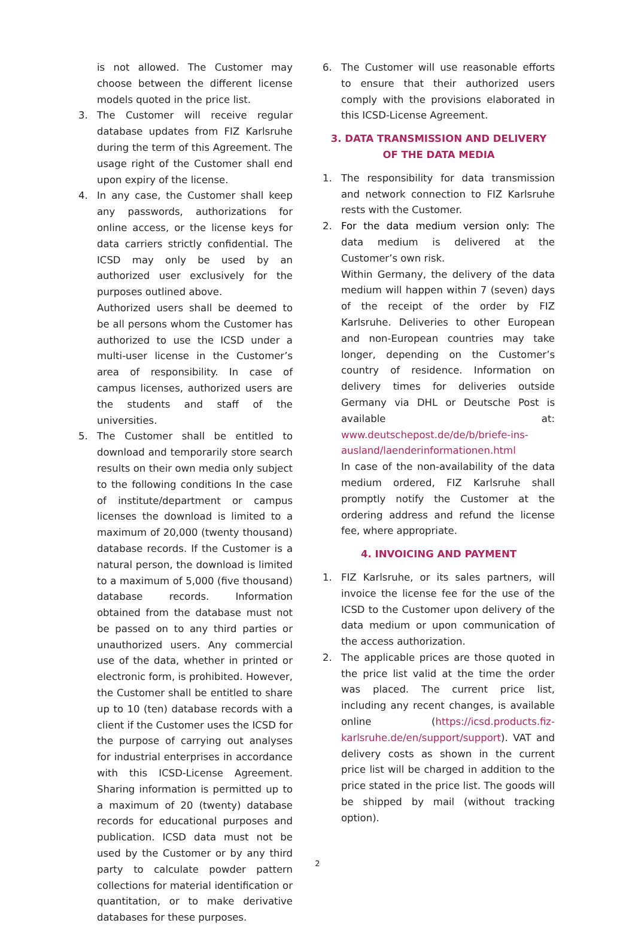is not allowed. The Customer may choose between the different license models quoted in the price list.
3. The Customer will receive regular database updates from FIZ Karlsruhe during the term of this Agreement. The usage right of the Customer shall end upon expiry of the license.
4. In any case, the Customer shall keep any passwords, authorizations for online access, or the license keys for data carriers strictly confidential. The ICSD may only be used by an authorized user exclusively for the purposes outlined above.
Authorized users shall be deemed to be all persons whom the Customer has authorized to use the ICSD under a multi-user license in the Customer’s area of responsibility. In case of campus licenses, authorized users are the students and staff of the universities.
5. The Customer shall be entitled to download and temporarily store search results on their own media only subject to the following conditions In the case of institute/department or campus licenses the download is limited to a maximum of 20,000 (twenty thousand) database records. If the Customer is a natural person, the download is limited to a maximum of 5,000 (five thousand) database records. Information obtained from the database must not be passed on to any third parties or unauthorized users. Any commercial use of the data, whether in printed or electronic form, is prohibited. However, the Customer shall be entitled to share up to 10 (ten) database records with a client if the Customer uses the ICSD for the purpose of carrying out analyses for industrial enterprises in accordance with this ICSD-License Agreement. Sharing information is permitted up to a maximum of 20 (twenty) database records for educational purposes and publication. ICSD data must not be used by the Customer or by any third party to calculate powder pattern collections for material identification or quantitation, or to make derivative databases for these purposes.
6. The Customer will use reasonable efforts to ensure that their authorized users comply with the provisions elaborated in this ICSD-License Agreement.
3. DATA TRANSMISSION AND DELIVERY OF THE DATA MEDIA
1. The responsibility for data transmission and network connection to FIZ Karlsruhe rests with the Customer.
2. For the data medium version only: The data medium is delivered at the Customer’s own risk.
Within Germany, the delivery of the data medium will happen within 7 (seven) days of the receipt of the order by FIZ Karlsruhe. Deliveries to other European and non-European countries may take longer, depending on the Customer’s country of residence. Information on delivery times for deliveries outside Germany via DHL or Deutsche Post is available at: www.deutschepost.de/de/b/briefe-ins-ausland/laenderinformationen.html
In case of the non-availability of the data medium ordered, FIZ Karlsruhe shall promptly notify the Customer at the ordering address and refund the license fee, where appropriate.
4. INVOICING AND PAYMENT
1. FIZ Karlsruhe, or its sales partners, will invoice the license fee for the use of the ICSD to the Customer upon delivery of the data medium or upon communication of the access authorization.
2. The applicable prices are those quoted in the price list valid at the time the order was placed. The current price list, including any recent changes, is available online (https://icsd.products.fiz-karlsruhe.de/en/support/support). VAT and delivery costs as shown in the current price list will be charged in addition to the price stated in the price list. The goods will be shipped by mail (without tracking option).
2